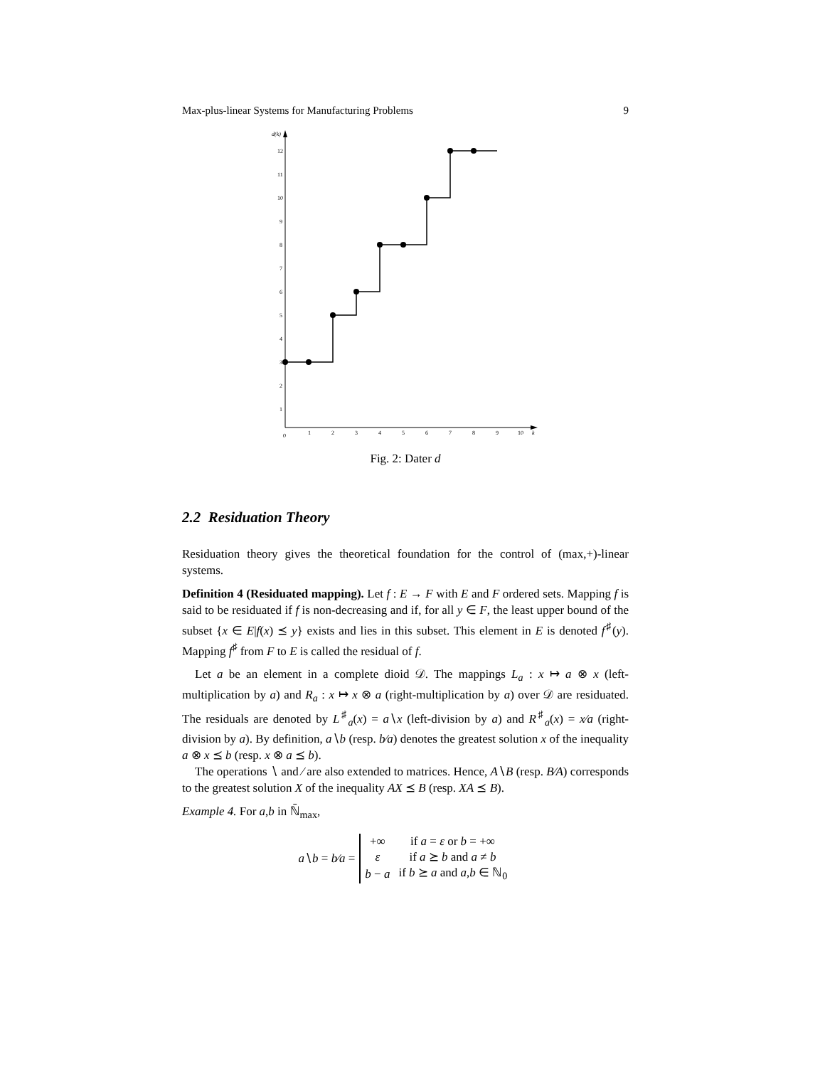Max-plus-linear Systems for Manufacturing Problems 9
d(k)
12
11
10
9
8
7
6
5
4
3
2
1
0
1
2
3
4
5
6
7
8
9
10
k
Fig. 2: Dater d
2.2 Residuation Theory
Residuation theory gives the theoretical foundation for the control of (max,+)-linear systems.
Definition 4 (Residuated mapping). Let f : E → F with E and F ordered sets. Mapping f is said to be residuated if f is non-decreasing and if, for all y ∈ F, the least upper bound of the subset {x ∈ E|f(x) ⪯ y} exists and lies in this subset. This element in E is denoted f<sup>♯</sup>(y). Mapping f<sup>♯</sup> from F to E is called the residual of f.
Let a be an element in a complete dioid 𝒟. The mappings L<sub>a</sub> : x ↦ a ⊗ x (left-multiplication by a) and R<sub>a</sub> : x ↦ x ⊗ a (right-multiplication by a) over 𝒟 are residuated. The residuals are denoted by L<sup>♯</sup><sub>a</sub>(x) = a∖x (left-division by a) and R<sup>♯</sup><sub>a</sub>(x) = x∕a (right-division by a). By definition, a∖b (resp. b∕a) denotes the greatest solution x of the inequality a ⊗ x ⪯ b (resp. x ⊗ a ⪯ b).
The operations ∖ and ∕ are also extended to matrices. Hence, A∖B (resp. B∕A) corresponds to the greatest solution X of the inequality AX ⪯ B (resp. XA ⪯ B).
Example 4. For a,b in ℕ̄<sub>max</sub>,
a∖b = b∕a =
| +∞ | if a = ε or b = +∞ |
| ε | if a ⪰ b and a ≠ b |
| b − a | if b ⪰ a and a , b ∈ ℕ<sub>0</sub> |